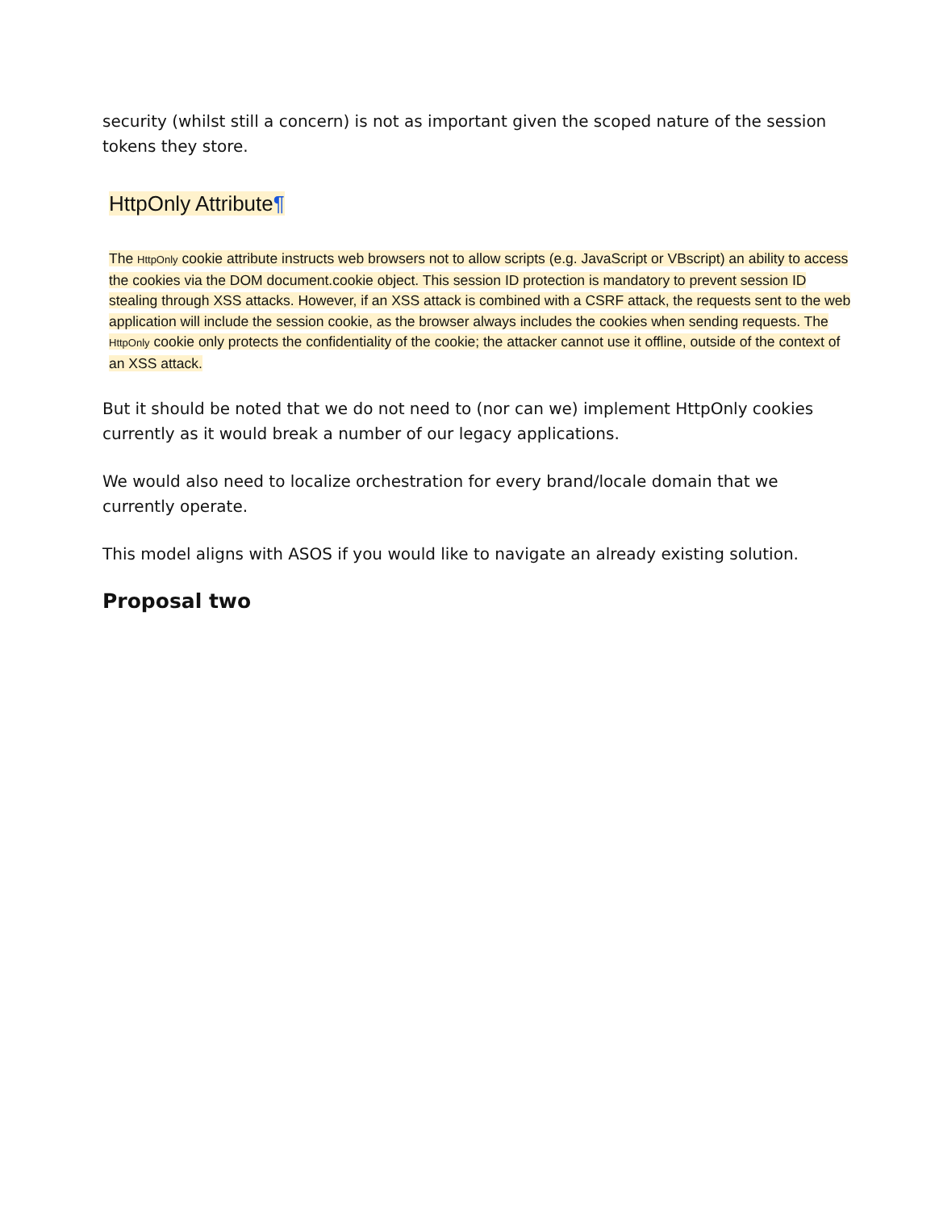security (whilst still a concern) is not as important given the scoped nature of the session tokens they store.
HttpOnly Attribute¶
The HttpOnly cookie attribute instructs web browsers not to allow scripts (e.g. JavaScript or VBscript) an ability to access the cookies via the DOM document.cookie object. This session ID protection is mandatory to prevent session ID stealing through XSS attacks. However, if an XSS attack is combined with a CSRF attack, the requests sent to the web application will include the session cookie, as the browser always includes the cookies when sending requests. The HttpOnly cookie only protects the confidentiality of the cookie; the attacker cannot use it offline, outside of the context of an XSS attack.
But it should be noted that we do not need to (nor can we) implement HttpOnly cookies currently as it would break a number of our legacy applications.
We would also need to localize orchestration for every brand/locale domain that we currently operate.
This model aligns with ASOS if you would like to navigate an already existing solution.
Proposal two